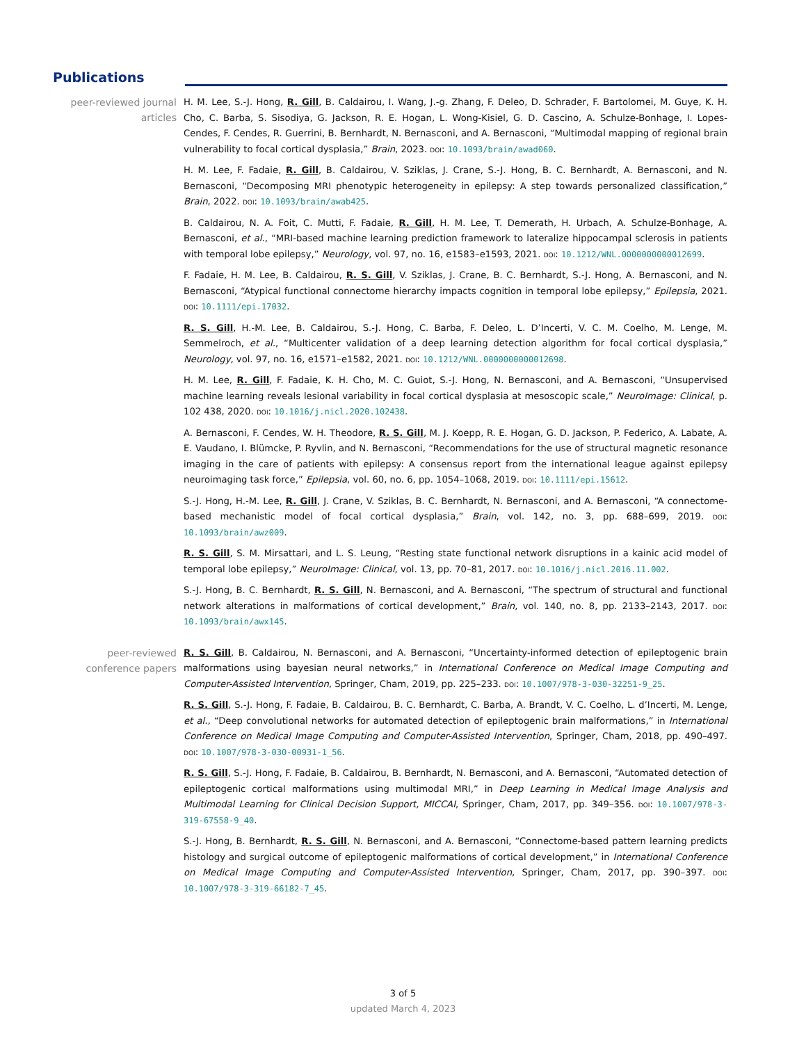Publications
peer-reviewed journal articles
H. M. Lee, S.-J. Hong, R. Gill, B. Caldairou, I. Wang, J.-g. Zhang, F. Deleo, D. Schrader, F. Bartolomei, M. Guye, K. H. Cho, C. Barba, S. Sisodiya, G. Jackson, R. E. Hogan, L. Wong-Kisiel, G. D. Cascino, A. Schulze-Bonhage, I. Lopes-Cendes, F. Cendes, R. Guerrini, B. Bernhardt, N. Bernasconi, and A. Bernasconi, “Multimodal mapping of regional brain vulnerability to focal cortical dysplasia,” Brain, 2023. doi: 10.1093/brain/awad060.
H. M. Lee, F. Fadaie, R. Gill, B. Caldairou, V. Sziklas, J. Crane, S.-J. Hong, B. C. Bernhardt, A. Bernasconi, and N. Bernasconi, “Decomposing MRI phenotypic heterogeneity in epilepsy: A step towards personalized classification,” Brain, 2022. doi: 10.1093/brain/awab425.
B. Caldairou, N. A. Foit, C. Mutti, F. Fadaie, R. Gill, H. M. Lee, T. Demerath, H. Urbach, A. Schulze-Bonhage, A. Bernasconi, et al., “MRI-based machine learning prediction framework to lateralize hippocampal sclerosis in patients with temporal lobe epilepsy,” Neurology, vol. 97, no. 16, e1583–e1593, 2021. doi: 10.1212/WNL.0000000000012699.
F. Fadaie, H. M. Lee, B. Caldairou, R. S. Gill, V. Sziklas, J. Crane, B. C. Bernhardt, S.-J. Hong, A. Bernasconi, and N. Bernasconi, “Atypical functional connectome hierarchy impacts cognition in temporal lobe epilepsy,” Epilepsia, 2021. doi: 10.1111/epi.17032.
R. S. Gill, H.-M. Lee, B. Caldairou, S.-J. Hong, C. Barba, F. Deleo, L. D’Incerti, V. C. M. Coelho, M. Lenge, M. Semmelroch, et al., “Multicenter validation of a deep learning detection algorithm for focal cortical dysplasia,” Neurology, vol. 97, no. 16, e1571–e1582, 2021. doi: 10.1212/WNL.0000000000012698.
H. M. Lee, R. Gill, F. Fadaie, K. H. Cho, M. C. Guiot, S.-J. Hong, N. Bernasconi, and A. Bernasconi, “Unsupervised machine learning reveals lesional variability in focal cortical dysplasia at mesoscopic scale,” NeuroImage: Clinical, p. 102 438, 2020. doi: 10.1016/j.nicl.2020.102438.
A. Bernasconi, F. Cendes, W. H. Theodore, R. S. Gill, M. J. Koepp, R. E. Hogan, G. D. Jackson, P. Federico, A. Labate, A. E. Vaudano, I. Blümcke, P. Ryvlin, and N. Bernasconi, “Recommendations for the use of structural magnetic resonance imaging in the care of patients with epilepsy: A consensus report from the international league against epilepsy neuroimaging task force,” Epilepsia, vol. 60, no. 6, pp. 1054–1068, 2019. doi: 10.1111/epi.15612.
S.-J. Hong, H.-M. Lee, R. Gill, J. Crane, V. Sziklas, B. C. Bernhardt, N. Bernasconi, and A. Bernasconi, “A connectome-based mechanistic model of focal cortical dysplasia,” Brain, vol. 142, no. 3, pp. 688–699, 2019. doi: 10.1093/brain/awz009.
R. S. Gill, S. M. Mirsattari, and L. S. Leung, “Resting state functional network disruptions in a kainic acid model of temporal lobe epilepsy,” NeuroImage: Clinical, vol. 13, pp. 70–81, 2017. doi: 10.1016/j.nicl.2016.11.002.
S.-J. Hong, B. C. Bernhardt, R. S. Gill, N. Bernasconi, and A. Bernasconi, “The spectrum of structural and functional network alterations in malformations of cortical development,” Brain, vol. 140, no. 8, pp. 2133–2143, 2017. doi: 10.1093/brain/awx145.
peer-reviewed conference papers
R. S. Gill, B. Caldairou, N. Bernasconi, and A. Bernasconi, “Uncertainty-informed detection of epileptogenic brain malformations using bayesian neural networks,” in International Conference on Medical Image Computing and Computer-Assisted Intervention, Springer, Cham, 2019, pp. 225–233. doi: 10.1007/978-3-030-32251-9_25.
R. S. Gill, S.-J. Hong, F. Fadaie, B. Caldairou, B. C. Bernhardt, C. Barba, A. Brandt, V. C. Coelho, L. d’Incerti, M. Lenge, et al., “Deep convolutional networks for automated detection of epileptogenic brain malformations,” in International Conference on Medical Image Computing and Computer-Assisted Intervention, Springer, Cham, 2018, pp. 490–497. doi: 10.1007/978-3-030-00931-1_56.
R. S. Gill, S.-J. Hong, F. Fadaie, B. Caldairou, B. Bernhardt, N. Bernasconi, and A. Bernasconi, “Automated detection of epileptogenic cortical malformations using multimodal MRI,” in Deep Learning in Medical Image Analysis and Multimodal Learning for Clinical Decision Support, MICCAI, Springer, Cham, 2017, pp. 349–356. doi: 10.1007/978-3-319-67558-9_40.
S.-J. Hong, B. Bernhardt, R. S. Gill, N. Bernasconi, and A. Bernasconi, “Connectome-based pattern learning predicts histology and surgical outcome of epileptogenic malformations of cortical development,” in International Conference on Medical Image Computing and Computer-Assisted Intervention, Springer, Cham, 2017, pp. 390–397. doi: 10.1007/978-3-319-66182-7_45.
3 of 5
updated March 4, 2023